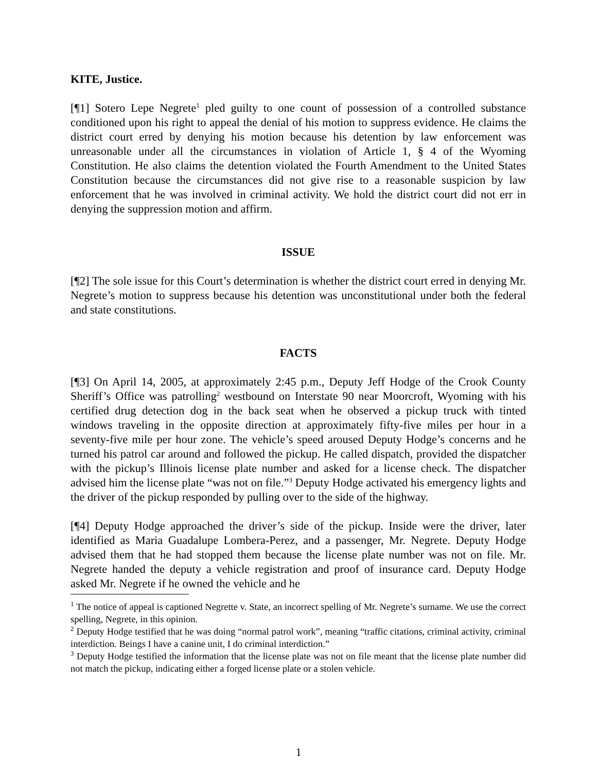KITE, Justice.
[¶1] Sotero Lepe Negrete<sup>1</sup> pled guilty to one count of possession of a controlled substance conditioned upon his right to appeal the denial of his motion to suppress evidence. He claims the district court erred by denying his motion because his detention by law enforcement was unreasonable under all the circumstances in violation of Article 1, § 4 of the Wyoming Constitution. He also claims the detention violated the Fourth Amendment to the United States Constitution because the circumstances did not give rise to a reasonable suspicion by law enforcement that he was involved in criminal activity. We hold the district court did not err in denying the suppression motion and affirm.
ISSUE
[¶2] The sole issue for this Court’s determination is whether the district court erred in denying Mr. Negrete’s motion to suppress because his detention was unconstitutional under both the federal and state constitutions.
FACTS
[¶3] On April 14, 2005, at approximately 2:45 p.m., Deputy Jeff Hodge of the Crook County Sheriff’s Office was patrolling<sup>2</sup> westbound on Interstate 90 near Moorcroft, Wyoming with his certified drug detection dog in the back seat when he observed a pickup truck with tinted windows traveling in the opposite direction at approximately fifty-five miles per hour in a seventy-five mile per hour zone. The vehicle’s speed aroused Deputy Hodge’s concerns and he turned his patrol car around and followed the pickup. He called dispatch, provided the dispatcher with the pickup’s Illinois license plate number and asked for a license check. The dispatcher advised him the license plate “was not on file.”<sup>3</sup> Deputy Hodge activated his emergency lights and the driver of the pickup responded by pulling over to the side of the highway.
[¶4] Deputy Hodge approached the driver’s side of the pickup. Inside were the driver, later identified as Maria Guadalupe Lombera-Perez, and a passenger, Mr. Negrete. Deputy Hodge advised them that he had stopped them because the license plate number was not on file. Mr. Negrete handed the deputy a vehicle registration and proof of insurance card. Deputy Hodge asked Mr. Negrete if he owned the vehicle and he
<sup>1</sup> The notice of appeal is captioned Negrette v. State, an incorrect spelling of Mr. Negrete’s surname. We use the correct spelling, Negrete, in this opinion.
<sup>2</sup> Deputy Hodge testified that he was doing “normal patrol work”, meaning “traffic citations, criminal activity, criminal interdiction. Beings I have a canine unit, I do criminal interdiction.”
<sup>3</sup> Deputy Hodge testified the information that the license plate was not on file meant that the license plate number did not match the pickup, indicating either a forged license plate or a stolen vehicle.
1